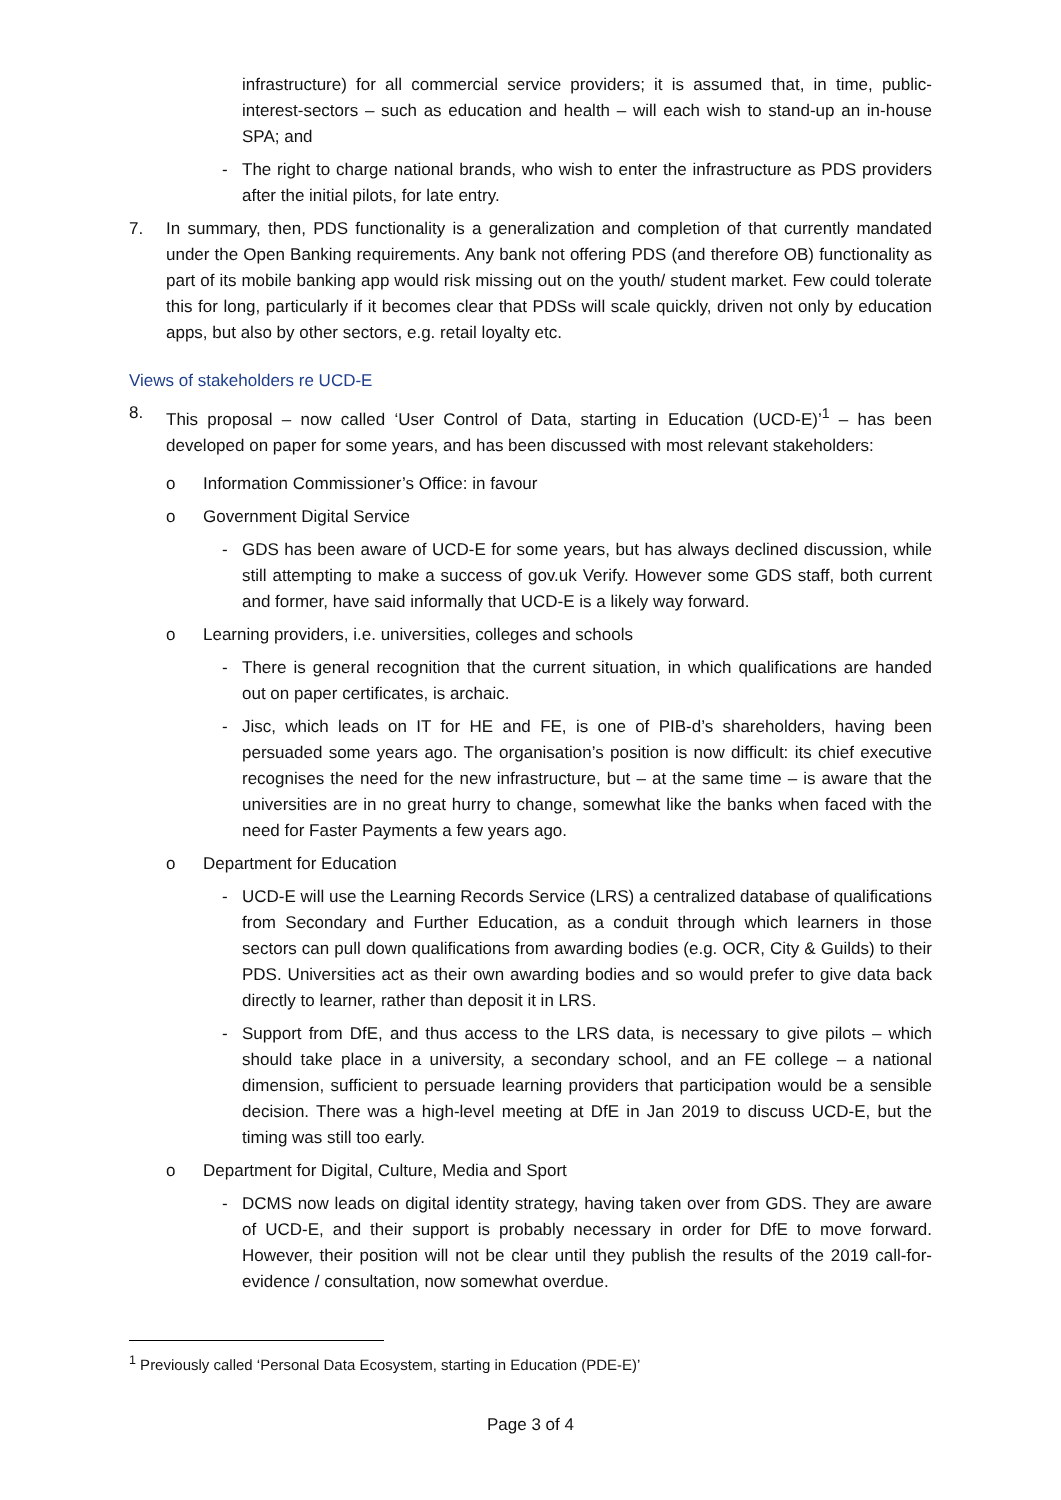infrastructure) for all commercial service providers; it is assumed that, in time, public-interest-sectors – such as education and health – will each wish to stand-up an in-house SPA; and
- The right to charge national brands, who wish to enter the infrastructure as PDS providers after the initial pilots, for late entry.
7. In summary, then, PDS functionality is a generalization and completion of that currently mandated under the Open Banking requirements. Any bank not offering PDS (and therefore OB) functionality as part of its mobile banking app would risk missing out on the youth/ student market. Few could tolerate this for long, particularly if it becomes clear that PDSs will scale quickly, driven not only by education apps, but also by other sectors, e.g. retail loyalty etc.
Views of stakeholders re UCD-E
8. This proposal – now called ‘User Control of Data, starting in Education (UCD-E)’<sup>1</sup> – has been developed on paper for some years, and has been discussed with most relevant stakeholders:
o Information Commissioner’s Office: in favour
o Government Digital Service
- GDS has been aware of UCD-E for some years, but has always declined discussion, while still attempting to make a success of gov.uk Verify. However some GDS staff, both current and former, have said informally that UCD-E is a likely way forward.
o Learning providers, i.e. universities, colleges and schools
- There is general recognition that the current situation, in which qualifications are handed out on paper certificates, is archaic.
- Jisc, which leads on IT for HE and FE, is one of PIB-d’s shareholders, having been persuaded some years ago. The organisation’s position is now difficult: its chief executive recognises the need for the new infrastructure, but – at the same time – is aware that the universities are in no great hurry to change, somewhat like the banks when faced with the need for Faster Payments a few years ago.
o Department for Education
- UCD-E will use the Learning Records Service (LRS) a centralized database of qualifications from Secondary and Further Education, as a conduit through which learners in those sectors can pull down qualifications from awarding bodies (e.g. OCR, City & Guilds) to their PDS. Universities act as their own awarding bodies and so would prefer to give data back directly to learner, rather than deposit it in LRS.
- Support from DfE, and thus access to the LRS data, is necessary to give pilots – which should take place in a university, a secondary school, and an FE college – a national dimension, sufficient to persuade learning providers that participation would be a sensible decision. There was a high-level meeting at DfE in Jan 2019 to discuss UCD-E, but the timing was still too early.
o Department for Digital, Culture, Media and Sport
- DCMS now leads on digital identity strategy, having taken over from GDS. They are aware of UCD-E, and their support is probably necessary in order for DfE to move forward. However, their position will not be clear until they publish the results of the 2019 call-for-evidence / consultation, now somewhat overdue.
<sup>1</sup> Previously called ‘Personal Data Ecosystem, starting in Education (PDE-E)’
Page 3 of 4